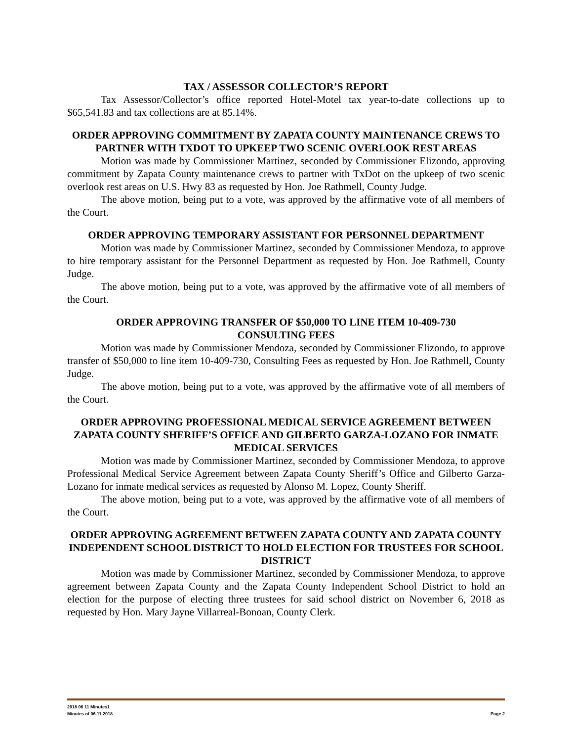TAX / ASSESSOR COLLECTOR’S REPORT
Tax Assessor/Collector’s office reported Hotel-Motel tax year-to-date collections up to $65,541.83 and tax collections are at 85.14%.
ORDER APPROVING COMMITMENT BY ZAPATA COUNTY MAINTENANCE CREWS TO PARTNER WITH TXDOT TO UPKEEP TWO SCENIC OVERLOOK REST AREAS
Motion was made by Commissioner Martinez, seconded by Commissioner Elizondo, approving commitment by Zapata County maintenance crews to partner with TxDot on the upkeep of two scenic overlook rest areas on U.S. Hwy 83 as requested by Hon. Joe Rathmell, County Judge.
The above motion, being put to a vote, was approved by the affirmative vote of all members of the Court.
ORDER APPROVING TEMPORARY ASSISTANT FOR PERSONNEL DEPARTMENT
Motion was made by Commissioner Martinez, seconded by Commissioner Mendoza, to approve to hire temporary assistant for the Personnel Department as requested by Hon. Joe Rathmell, County Judge.
The above motion, being put to a vote, was approved by the affirmative vote of all members of the Court.
ORDER APPROVING TRANSFER OF $50,000 TO LINE ITEM 10-409-730
CONSULTING FEES
Motion was made by Commissioner Mendoza, seconded by Commissioner Elizondo, to approve transfer of $50,000 to line item 10-409-730, Consulting Fees as requested by Hon. Joe Rathmell, County Judge.
The above motion, being put to a vote, was approved by the affirmative vote of all members of the Court.
ORDER APPROVING PROFESSIONAL MEDICAL SERVICE AGREEMENT BETWEEN ZAPATA COUNTY SHERIFF’S OFFICE AND GILBERTO GARZA-LOZANO FOR INMATE MEDICAL SERVICES
Motion was made by Commissioner Martinez, seconded by Commissioner Mendoza, to approve Professional Medical Service Agreement between Zapata County Sheriff’s Office and Gilberto Garza-Lozano for inmate medical services as requested by Alonso M. Lopez, County Sheriff.
The above motion, being put to a vote, was approved by the affirmative vote of all members of the Court.
ORDER APPROVING AGREEMENT BETWEEN ZAPATA COUNTY AND ZAPATA COUNTY INDEPENDENT SCHOOL DISTRICT TO HOLD ELECTION FOR TRUSTEES FOR SCHOOL DISTRICT
Motion was made by Commissioner Martinez, seconded by Commissioner Mendoza, to approve agreement between Zapata County and the Zapata County Independent School District to hold an election for the purpose of electing three trustees for said school district on November 6, 2018 as requested by Hon. Mary Jayne Villarreal-Bonoan, County Clerk.
2018 06 11 Minutes1
Minutes of 06.11.2018 Page 2